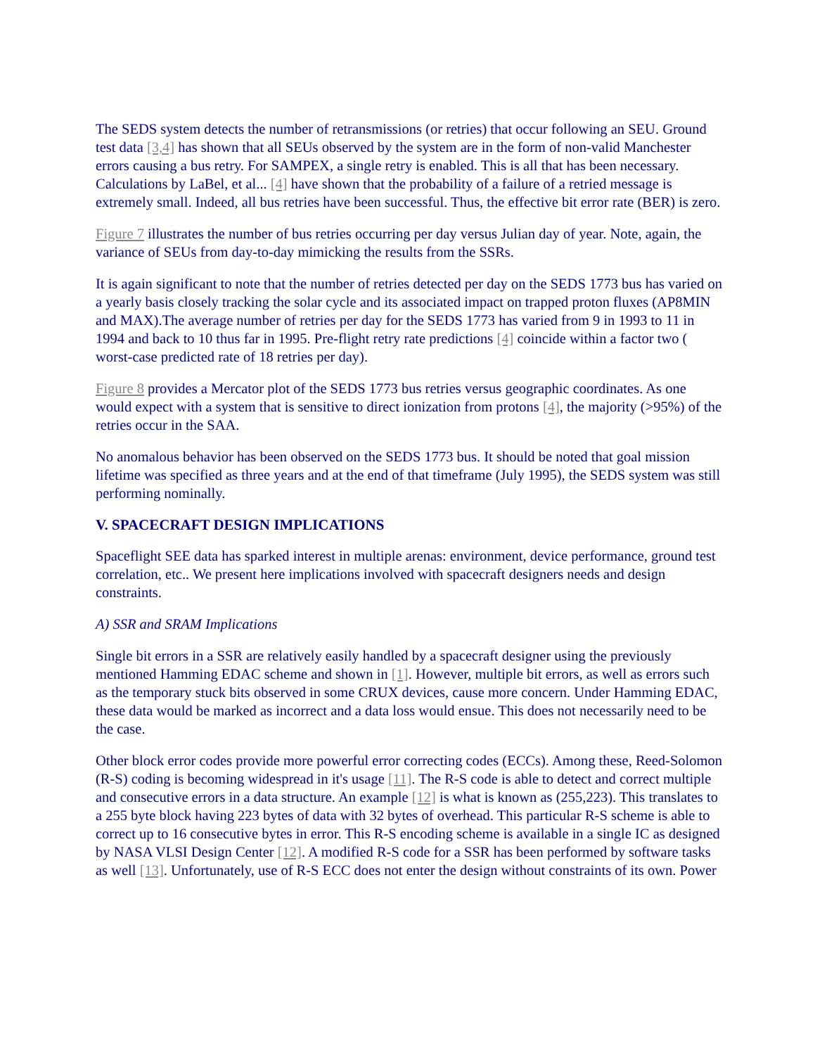The SEDS system detects the number of retransmissions (or retries) that occur following an SEU. Ground test data [3,4] has shown that all SEUs observed by the system are in the form of non-valid Manchester errors causing a bus retry. For SAMPEX, a single retry is enabled. This is all that has been necessary. Calculations by LaBel, et al... [4] have shown that the probability of a failure of a retried message is extremely small. Indeed, all bus retries have been successful. Thus, the effective bit error rate (BER) is zero.
Figure 7 illustrates the number of bus retries occurring per day versus Julian day of year. Note, again, the variance of SEUs from day-to-day mimicking the results from the SSRs.
It is again significant to note that the number of retries detected per day on the SEDS 1773 bus has varied on a yearly basis closely tracking the solar cycle and its associated impact on trapped proton fluxes (AP8MIN and MAX).The average number of retries per day for the SEDS 1773 has varied from 9 in 1993 to 11 in 1994 and back to 10 thus far in 1995. Pre-flight retry rate predictions [4] coincide within a factor two ( worst-case predicted rate of 18 retries per day).
Figure 8 provides a Mercator plot of the SEDS 1773 bus retries versus geographic coordinates. As one would expect with a system that is sensitive to direct ionization from protons [4], the majority (>95%) of the retries occur in the SAA.
No anomalous behavior has been observed on the SEDS 1773 bus. It should be noted that goal mission lifetime was specified as three years and at the end of that timeframe (July 1995), the SEDS system was still performing nominally.
V. SPACECRAFT DESIGN IMPLICATIONS
Spaceflight SEE data has sparked interest in multiple arenas: environment, device performance, ground test correlation, etc.. We present here implications involved with spacecraft designers needs and design constraints.
A) SSR and SRAM Implications
Single bit errors in a SSR are relatively easily handled by a spacecraft designer using the previously mentioned Hamming EDAC scheme and shown in [1]. However, multiple bit errors, as well as errors such as the temporary stuck bits observed in some CRUX devices, cause more concern. Under Hamming EDAC, these data would be marked as incorrect and a data loss would ensue. This does not necessarily need to be the case.
Other block error codes provide more powerful error correcting codes (ECCs). Among these, Reed-Solomon (R-S) coding is becoming widespread in it's usage [11]. The R-S code is able to detect and correct multiple and consecutive errors in a data structure. An example [12] is what is known as (255,223). This translates to a 255 byte block having 223 bytes of data with 32 bytes of overhead. This particular R-S scheme is able to correct up to 16 consecutive bytes in error. This R-S encoding scheme is available in a single IC as designed by NASA VLSI Design Center [12]. A modified R-S code for a SSR has been performed by software tasks as well [13]. Unfortunately, use of R-S ECC does not enter the design without constraints of its own. Power